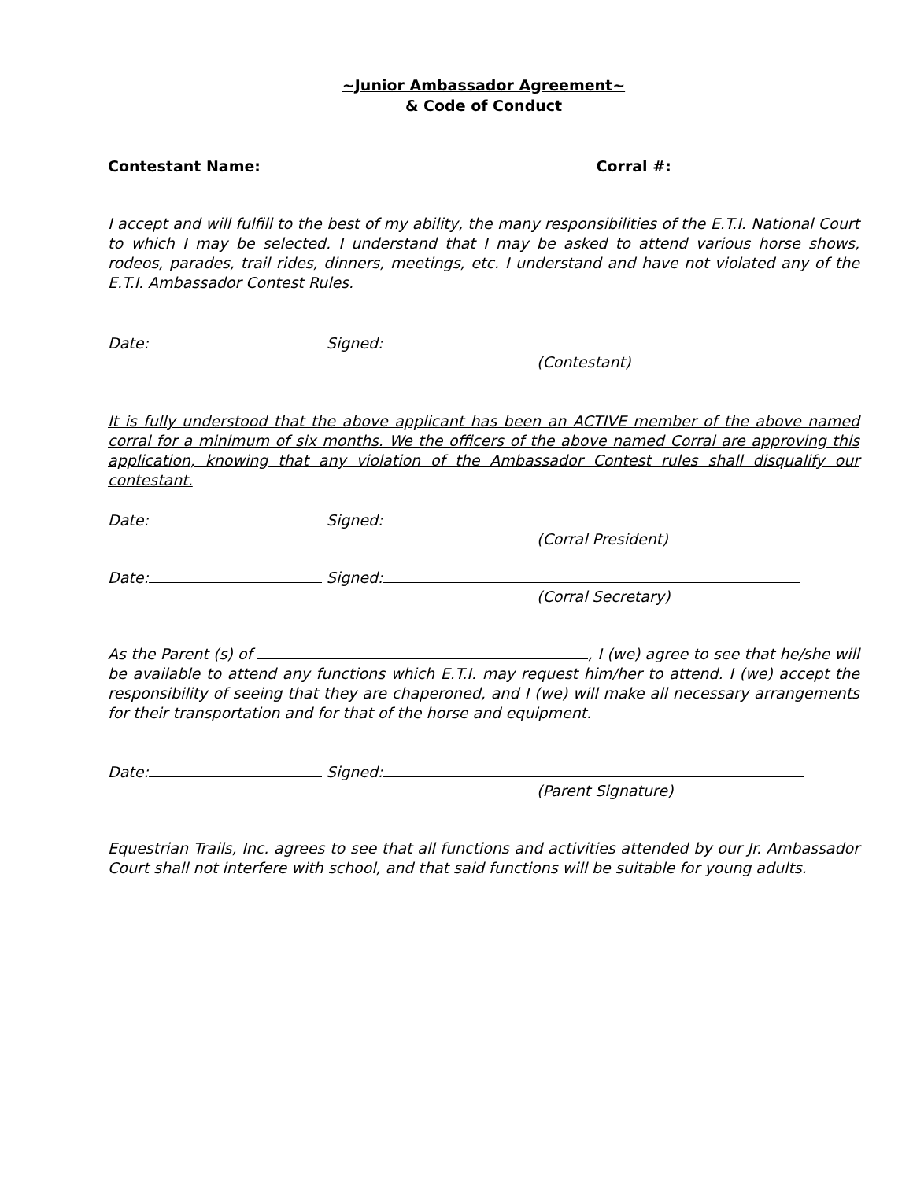~Junior Ambassador Agreement~
& Code of Conduct
Contestant Name: Corral #:
I accept and will fulfill to the best of my ability, the many responsibilities of the E.T.I. National Court to which I may be selected. I understand that I may be asked to attend various horse shows, rodeos, parades, trail rides, dinners, meetings, etc. I understand and have not violated any of the E.T.I. Ambassador Contest Rules.
Date: Signed:
(Contestant)
It is fully understood that the above applicant has been an ACTIVE member of the above named corral for a minimum of six months. We the officers of the above named Corral are approving this application, knowing that any violation of the Ambassador Contest rules shall disqualify our contestant.
Date: Signed:
(Corral President)
Date: Signed:
(Corral Secretary)
As the Parent (s) of , I (we) agree to see that he/she will be available to attend any functions which E.T.I. may request him/her to attend. I (we) accept the responsibility of seeing that they are chaperoned, and I (we) will make all necessary arrangements for their transportation and for that of the horse and equipment.
Date: Signed:
(Parent Signature)
Equestrian Trails, Inc. agrees to see that all functions and activities attended by our Jr. Ambassador Court shall not interfere with school, and that said functions will be suitable for young adults.